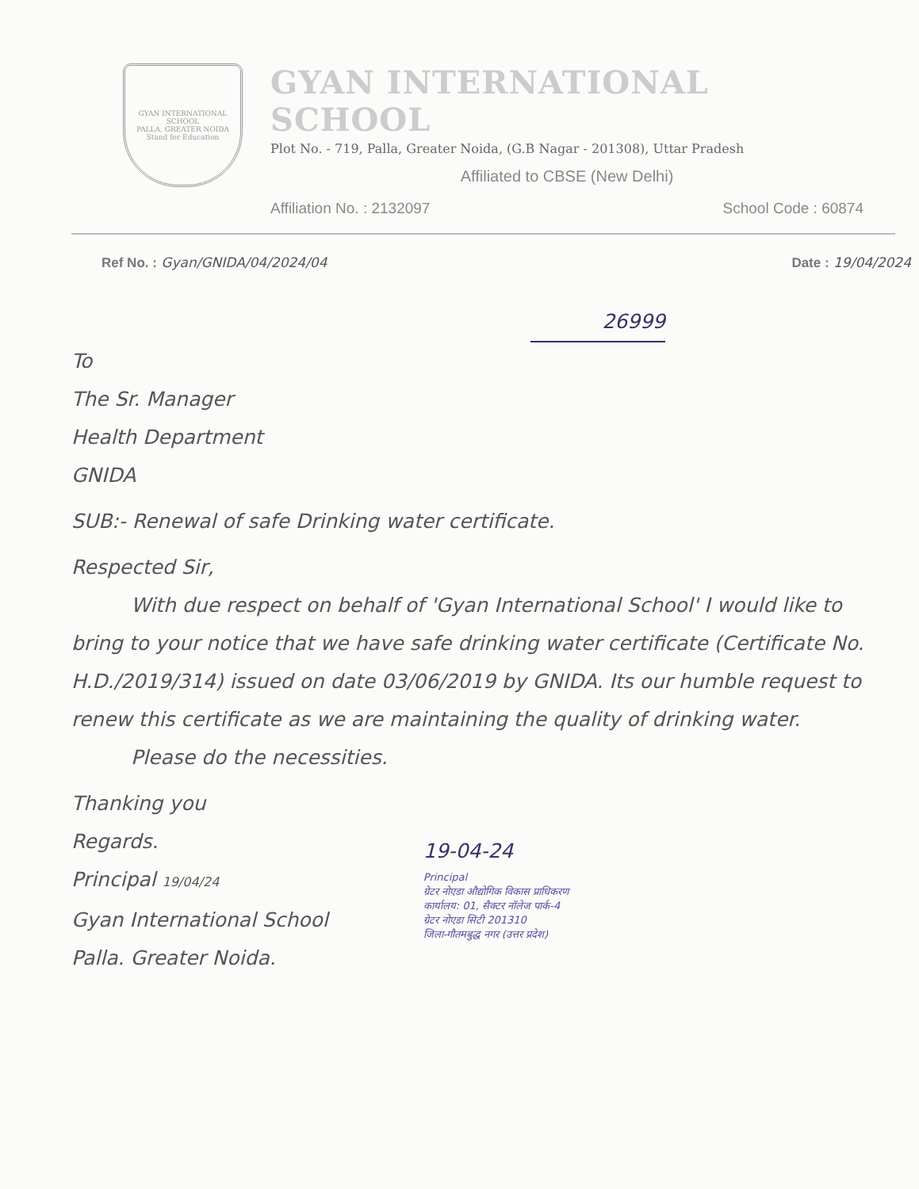GYAN INTERNATIONAL SCHOOL
PALLA, GREATER NOIDA
Stand for Education
GYAN INTERNATIONAL SCHOOL
Plot No. - 719, Palla, Greater Noida, (G.B Nagar - 201308), Uttar Pradesh
Affiliated to CBSE (New Delhi)
Affiliation No. : 2132097 School Code : 60874
Ref No. : Gyan/GNIDA/04/2024/04 Date : 19/04/2024
26999
To
The Sr. Manager
Health Department
GNIDA
SUB:- Renewal of safe Drinking water certificate.
Respected Sir,
   With due respect on behalf of 'Gyan International School' I would like to bring to your notice that we have safe drinking water certificate (Certificate No. H.D./2019/314) issued on date 03/06/2019 by GNIDA. Its our humble request to renew this certificate as we are maintaining the quality of drinking water.
   Please do the necessities.
Thanking you
Regards.
Principal 19/04/24
Gyan International School
Palla. Greater Noida.
19-04-24
Principal
ग्रेटर नोएडा औद्योगिक विकास प्राधिकरण
कार्यालय: 01, सैक्टर नॉलेज पार्क-4
ग्रेटर नोएडा सिटी 201310
जिला-गौतमबुद्ध नगर (उत्तर प्रदेश)